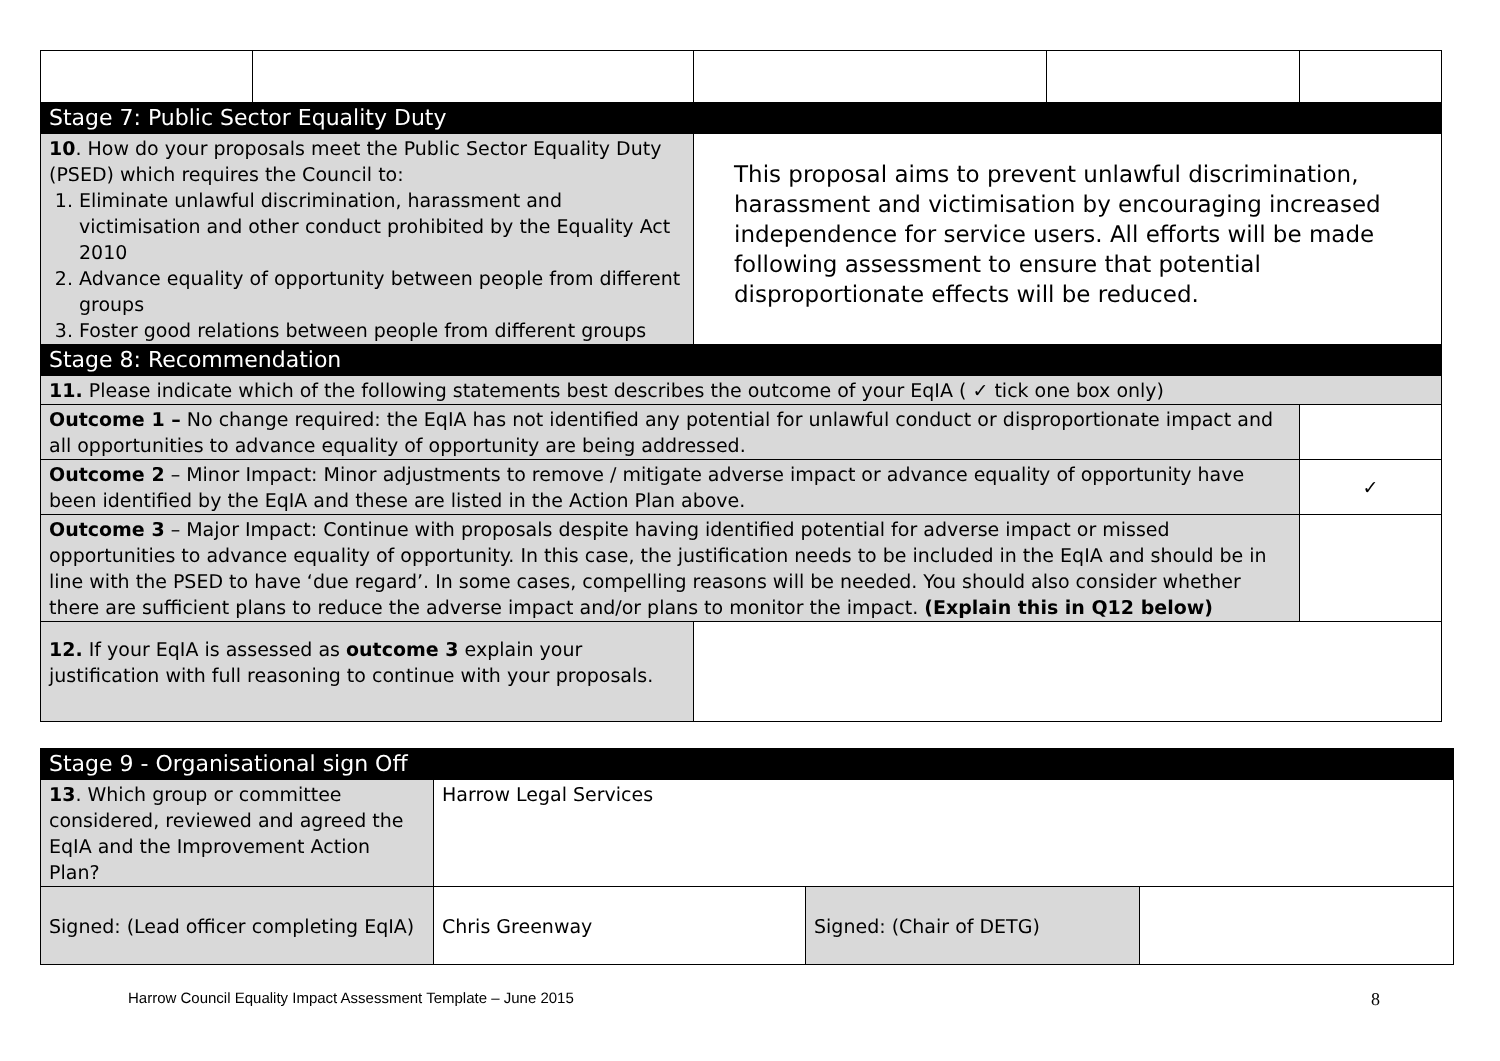| Stage 7: Public Sector Equality Duty | | | | |
| 10 . How do your proposals meet the Public Sector Equality Duty (PSED) which requires the Council to: 1. Eliminate unlawful discrimination, harassment and victimisation and other conduct prohibited by the Equality Act 2010 2. Advance equality of opportunity between people from different groups 3. Foster good relations between people from different groups | | This proposal aims to prevent unlawful discrimination, harassment and victimisation by encouraging increased independence for service users. All efforts will be made following assessment to ensure that potential disproportionate effects will be reduced. | | |
| Stage 8: Recommendation | | | | |
| 11. Please indicate which of the following statements best describes the outcome of your EqIA ( ✓ tick one box only) | | | | |
| Outcome 1 – No change required: the EqIA has not identified any potential for unlawful conduct or disproportionate impact and all opportunities to advance equality of opportunity are being addressed. | | | | |
| Outcome 2 – Minor Impact: Minor adjustments to remove / mitigate adverse impact or advance equality of opportunity have been identified by the EqIA and these are listed in the Action Plan above. | | | | ✓ |
| Outcome 3 – Major Impact: Continue with proposals despite having identified potential for adverse impact or missed opportunities to advance equality of opportunity. In this case, the justification needs to be included in the EqIA and should be in line with the PSED to have ‘due regard’. In some cases, compelling reasons will be needed. You should also consider whether there are sufficient plans to reduce the adverse impact and/or plans to monitor the impact. (Explain this in Q12 below) | | | | |
| 12. If your EqIA is assessed as outcome 3 explain your justification with full reasoning to continue with your proposals. | | | | |
| Stage 9 - Organisational sign Off | | | |
| 13 . Which group or committee considered, reviewed and agreed the EqIA and the Improvement Action Plan? | Harrow Legal Services | | |
| Signed: (Lead officer completing EqIA) | Chris Greenway | Signed: (Chair of DETG) | |
Harrow Council Equality Impact Assessment Template – June 2015 8